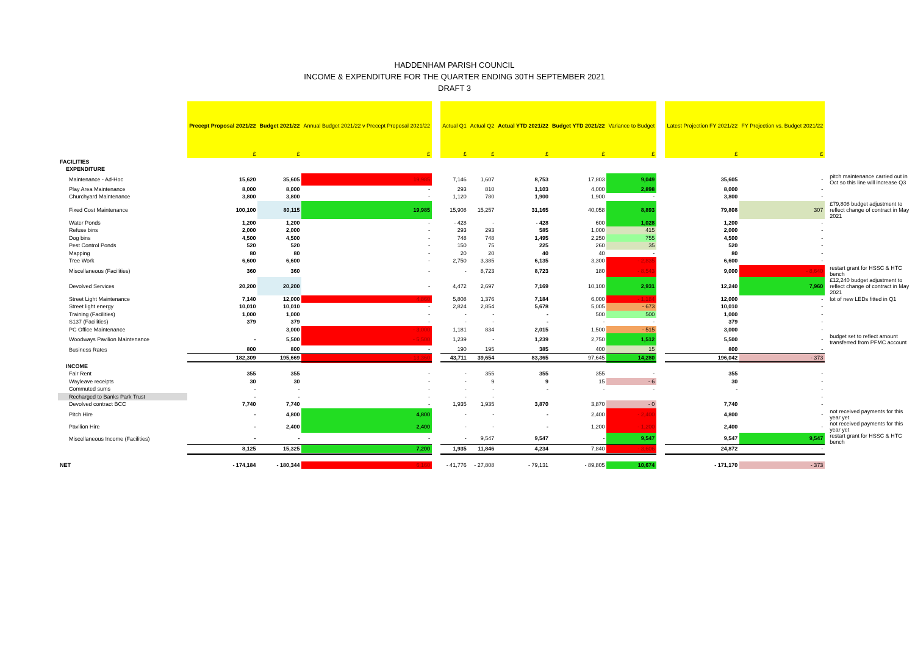HADDENHAM PARISH COUNCIL
INCOME & EXPENDITURE FOR THE QUARTER ENDING 30TH SEPTEMBER 2021
DRAFT 3
| | Precept Proposal 2021/22 | Budget 2021/22 | Annual Budget 2021/22 v Precept Proposal 2021/22 | | Actual Q1 | Actual Q2 | Actual YTD 2021/22 | Budget YTD 2021/22 | Variance to Budget | | Latest Projection FY 2021/22 | FY Projection vs. Budget 2021/22 | |
| --- | --- | --- | --- | --- | --- | --- | --- | --- | --- | --- | --- | --- | --- |
| | £ | £ | £ | | £ | £ | £ | £ | £ | | £ | £ | |
| FACILITIES | | | | | | | | | | | | | |
| EXPENDITURE | | | | | | | | | | | | | |
| Maintenance - Ad-Hoc | 15,620 | 35,605 | 19,985 | | 7,146 | 1,607 | 8,753 | 17,803 | 9,049 | | 35,605 | - | pitch maintenance carried out in Oct so this line will increase Q3 |
| Play Area Maintenance | 8,000 | 8,000 | - | | 293 | 810 | 1,103 | 4,000 | 2,898 | | 8,000 | - | |
| Churchyard Maintenance | 3,800 | 3,800 | - | | 1,120 | 780 | 1,900 | 1,900 | - | | 3,800 | - | |
| Fixed Cost Maintenance | 100,100 | 80,115 | 19,985 | | 15,908 | 15,257 | 31,165 | 40,058 | 8,893 | | 79,808 | 307 | £79,808 budget adjustment to reflect change of contract in May 2021 |
| Water Ponds | 1,200 | 1,200 | - | | - 428 | - | - 428 | 600 | 1,028 | | 1,200 | - | |
| Refuse bins | 2,000 | 2,000 | - | | 293 | 293 | 585 | 1,000 | 415 | | 2,000 | - | |
| Dog bins | 4,500 | 4,500 | - | | 748 | 748 | 1,495 | 2,250 | 755 | | 4,500 | - | |
| Pest Control Ponds | 520 | 520 | - | | 150 | 75 | 225 | 260 | 35 | | 520 | - | |
| Mapping | 80 | 80 | - | | 20 | 20 | 40 | 40 | - | | 80 | - | |
| Tree Work | 6,600 | 6,600 | - | | 2,750 | 3,385 | 6,135 | 3,300 | - 2,835 | | 6,600 | - | |
| Miscellaneous (Facilities) | 360 | 360 | - | | - | 8,723 | 8,723 | 180 | - 8,543 | | 9,000 | - 8,640 | restart grant for HSSC & HTC bench |
| Devolved Services | 20,200 | 20,200 | - | | 4,472 | 2,697 | 7,169 | 10,100 | 2,931 | | 12,240 | 7,960 | £12,240 budget adjustment to reflect change of contract in May 2021 |
| Street Light Maintenance | 7,140 | 12,000 | 4,860 | | 5,808 | 1,376 | 7,184 | 6,000 | - 1,184 | | 12,000 | - | lot of new LEDs fitted in Q1 |
| Street light energy | 10,010 | 10,010 | - | | 2,824 | 2,854 | 5,678 | 5,005 | - 673 | | 10,010 | - | |
| Training (Facilities) | 1,000 | 1,000 | - | | - | - | - | 500 | 500 | | 1,000 | - | |
| S137 (Facilities) | 379 | 379 | - | | - | - | - | - | - | | 379 | - | |
| PC Office Maintenance | | 3,000 | - 3,000 | | 1,181 | 834 | 2,015 | 1,500 | - 515 | | 3,000 | - | |
| Woodways Pavilion Maintenance | - | 5,500 | - 5,500 | | 1,239 | - | 1,239 | 2,750 | 1,512 | | 5,500 | - | budget set to reflect amount transferred from PFMC account |
| Business Rates | 800 | 800 | - | | 190 | 195 | 385 | 400 | 15 | | 800 | - | |
| | 182,309 | 195,669 | - 13,360 | | 43,711 | 39,654 | 83,365 | 97,645 | 14,280 | | 196,042 | - 373 | |
| INCOME | | | | | | | | | | | | | |
| Fair Rent | 355 | 355 | - | | - | 355 | 355 | 355 | - | | 355 | - | |
| Wayleave receipts | 30 | 30 | - | | - | 9 | 9 | 15 | - 6 | | 30 | - | |
| Commuted sums | - | - | - | | - | - | - | - | - | | - | - | |
| Recharged to Banks Park Trust | - | - | - | | - | - | | | | | | - | |
| Devolved contract BCC | 7,740 | 7,740 | - | | 1,935 | 1,935 | 3,870 | 3,870 | - 0 | | 7,740 | - | |
| Pitch Hire | - | 4,800 | 4,800 | | - | - | - | 2,400 | - 2,400 | | 4,800 | - | not received payments for this year yet |
| Pavilion Hire | - | 2,400 | 2,400 | | - | - | - | 1,200 | - 1,200 | | 2,400 | - | not received payments for this year yet |
| Miscellaneous Income (Facilities) | - | - | - | | - | 9,547 | 9,547 | - | 9,547 | | 9,547 | 9,547 | restart grant for HSSC & HTC bench |
| | 8,125 | 15,325 | 7,200 | | 1,935 | 11,846 | 4,234 | 7,840 | - 3,606 | | 24,872 | - | |
| NET | - 174,184 | - 180,344 | 6,160 | | - 41,776 | - 27,808 | - 79,131 | - 89,805 | 10,674 | | - 171,170 | - 373 | |